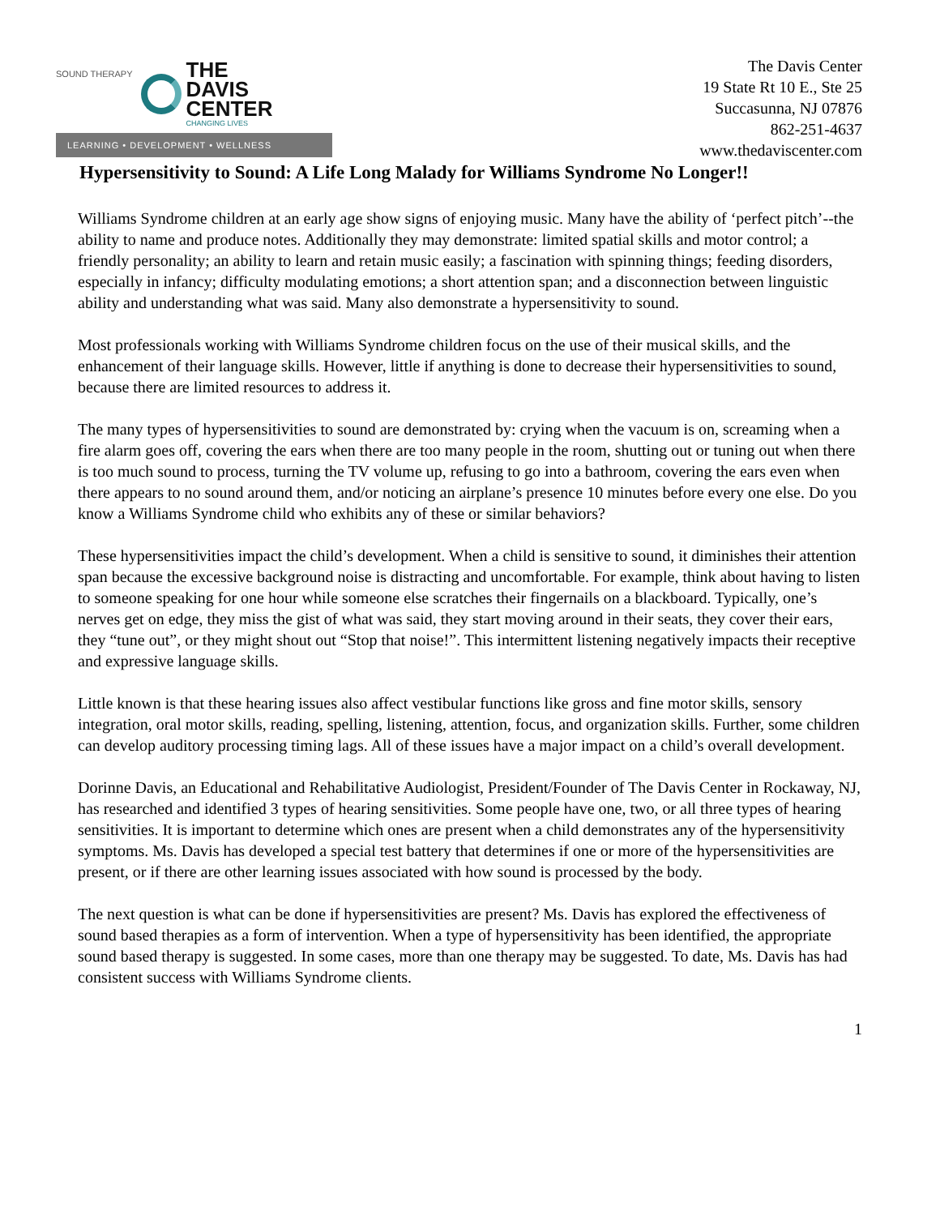SOUND THERAPY
THE
DAVIS
CENTER
CHANGING LIVES
LEARNING • DEVELOPMENT • WELLNESS
The Davis Center
19 State Rt 10 E., Ste 25
Succasunna, NJ 07876
862-251-4637
www.thedaviscenter.com
Hypersensitivity to Sound: A Life Long Malady for Williams Syndrome No Longer!!
Williams Syndrome children at an early age show signs of enjoying music. Many have the ability of ‘perfect pitch’--the ability to name and produce notes. Additionally they may demonstrate: limited spatial skills and motor control; a friendly personality; an ability to learn and retain music easily; a fascination with spinning things; feeding disorders, especially in infancy; difficulty modulating emotions; a short attention span; and a disconnection between linguistic ability and understanding what was said. Many also demonstrate a hypersensitivity to sound.
Most professionals working with Williams Syndrome children focus on the use of their musical skills, and the enhancement of their language skills. However, little if anything is done to decrease their hypersensitivities to sound, because there are limited resources to address it.
The many types of hypersensitivities to sound are demonstrated by: crying when the vacuum is on, screaming when a fire alarm goes off, covering the ears when there are too many people in the room, shutting out or tuning out when there is too much sound to process, turning the TV volume up, refusing to go into a bathroom, covering the ears even when there appears to no sound around them, and/or noticing an airplane’s presence 10 minutes before every one else. Do you know a Williams Syndrome child who exhibits any of these or similar behaviors?
These hypersensitivities impact the child’s development. When a child is sensitive to sound, it diminishes their attention span because the excessive background noise is distracting and uncomfortable. For example, think about having to listen to someone speaking for one hour while someone else scratches their fingernails on a blackboard. Typically, one’s nerves get on edge, they miss the gist of what was said, they start moving around in their seats, they cover their ears, they “tune out”, or they might shout out “Stop that noise!”. This intermittent listening negatively impacts their receptive and expressive language skills.
Little known is that these hearing issues also affect vestibular functions like gross and fine motor skills, sensory integration, oral motor skills, reading, spelling, listening, attention, focus, and organization skills. Further, some children can develop auditory processing timing lags. All of these issues have a major impact on a child’s overall development.
Dorinne Davis, an Educational and Rehabilitative Audiologist, President/Founder of The Davis Center in Rockaway, NJ, has researched and identified 3 types of hearing sensitivities. Some people have one, two, or all three types of hearing sensitivities. It is important to determine which ones are present when a child demonstrates any of the hypersensitivity symptoms. Ms. Davis has developed a special test battery that determines if one or more of the hypersensitivities are present, or if there are other learning issues associated with how sound is processed by the body.
The next question is what can be done if hypersensitivities are present? Ms. Davis has explored the effectiveness of sound based therapies as a form of intervention. When a type of hypersensitivity has been identified, the appropriate sound based therapy is suggested. In some cases, more than one therapy may be suggested. To date, Ms. Davis has had consistent success with Williams Syndrome clients.
1